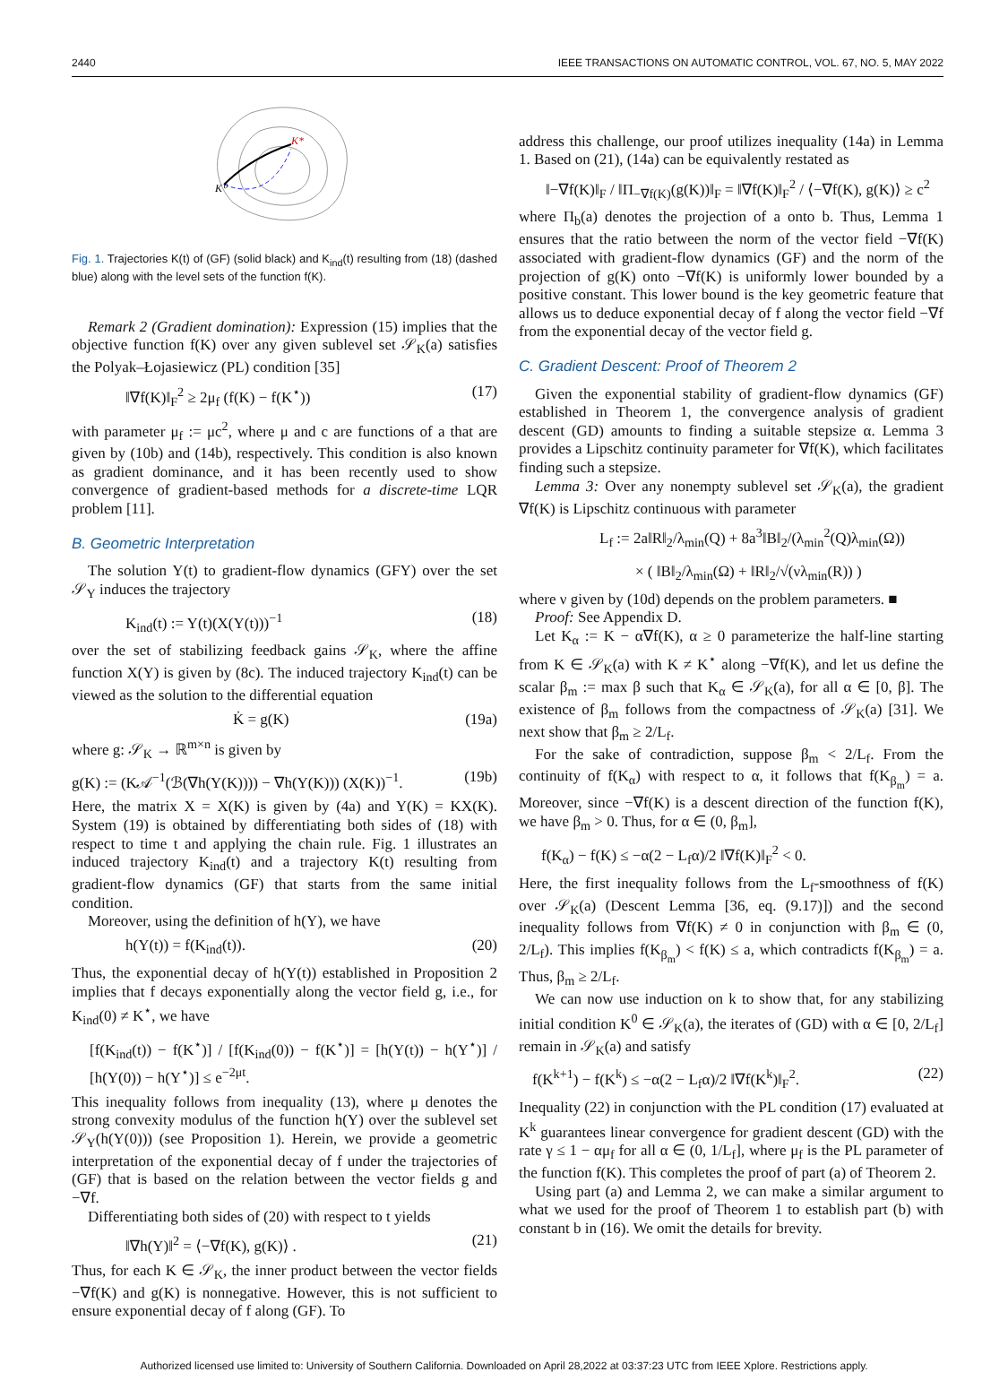2440 IEEE TRANSACTIONS ON AUTOMATIC CONTROL, VOL. 67, NO. 5, MAY 2022
K⁰
K*
Fig. 1. Trajectories K(t) of (GF) (solid black) and K<sub>ind</sub>(t) resulting from (18) (dashed blue) along with the level sets of the function f(K).
Remark 2 (Gradient domination): Expression (15) implies that the objective function f(K) over any given sublevel set 𝒮<sub>K</sub>(a) satisfies the Polyak–Łojasiewicz (PL) condition [35]
‖∇f(K)‖<sub>F</sub><sup>2</sup> ≥ 2μ<sub>f</sub> (f(K) − f(K<sup>⋆</sup>)) (17)
with parameter μ<sub>f</sub> := μc<sup>2</sup>, where μ and c are functions of a that are given by (10b) and (14b), respectively. This condition is also known as gradient dominance, and it has been recently used to show convergence of gradient-based methods for a discrete-time LQR problem [11].
B. Geometric Interpretation
The solution Y(t) to gradient-flow dynamics (GFY) over the set 𝒮<sub>Y</sub> induces the trajectory
K<sub>ind</sub>(t) := Y(t)(X(Y(t)))<sup>−1</sup> (18)
over the set of stabilizing feedback gains 𝒮<sub>K</sub>, where the affine function X(Y) is given by (8c). The induced trajectory K<sub>ind</sub>(t) can be viewed as the solution to the differential equation
K̇ = g(K) (19a)
where g: 𝒮<sub>K</sub> → ℝ<sup>m×n</sup> is given by
g(K) := (K𝒜<sup>−1</sup>(ℬ(∇h(Y(K)))) − ∇h(Y(K))) (X(K))<sup>−1</sup>. (19b)
Here, the matrix X = X(K) is given by (4a) and Y(K) = KX(K). System (19) is obtained by differentiating both sides of (18) with respect to time t and applying the chain rule. Fig. 1 illustrates an induced trajectory K<sub>ind</sub>(t) and a trajectory K(t) resulting from gradient-flow dynamics (GF) that starts from the same initial condition.
Moreover, using the definition of h(Y), we have
h(Y(t)) = f(K<sub>ind</sub>(t)). (20)
Thus, the exponential decay of h(Y(t)) established in Proposition 2 implies that f decays exponentially along the vector field g, i.e., for K<sub>ind</sub>(0) ≠ K<sup>⋆</sup>, we have
[f(K<sub>ind</sub>(t)) − f(K<sup>⋆</sup>)] / [f(K<sub>ind</sub>(0)) − f(K<sup>⋆</sup>)] = [h(Y(t)) − h(Y<sup>⋆</sup>)] / [h(Y(0)) − h(Y<sup>⋆</sup>)] ≤ e<sup>−2μt</sup>.
This inequality follows from inequality (13), where μ denotes the strong convexity modulus of the function h(Y) over the sublevel set 𝒮<sub>Y</sub>(h(Y(0))) (see Proposition 1). Herein, we provide a geometric interpretation of the exponential decay of f under the trajectories of (GF) that is based on the relation between the vector fields g and −∇f.
Differentiating both sides of (20) with respect to t yields
‖∇h(Y)‖<sup>2</sup> = ⟨−∇f(K), g(K)⟩ . (21)
Thus, for each K ∈ 𝒮<sub>K</sub>, the inner product between the vector fields −∇f(K) and g(K) is nonnegative. However, this is not sufficient to ensure exponential decay of f along (GF). To
address this challenge, our proof utilizes inequality (14a) in Lemma 1. Based on (21), (14a) can be equivalently restated as
‖−∇f(K)‖<sub>F</sub> / ‖Π<sub>−∇f(K)</sub>(g(K))‖<sub>F</sub> = ‖∇f(K)‖<sub>F</sub><sup>2</sup> / ⟨−∇f(K), g(K)⟩ ≥ c<sup>2</sup>
where Π<sub>b</sub>(a) denotes the projection of a onto b. Thus, Lemma 1 ensures that the ratio between the norm of the vector field −∇f(K) associated with gradient-flow dynamics (GF) and the norm of the projection of g(K) onto −∇f(K) is uniformly lower bounded by a positive constant. This lower bound is the key geometric feature that allows us to deduce exponential decay of f along the vector field −∇f from the exponential decay of the vector field g.
C. Gradient Descent: Proof of Theorem 2
Given the exponential stability of gradient-flow dynamics (GF) established in Theorem 1, the convergence analysis of gradient descent (GD) amounts to finding a suitable stepsize α. Lemma 3 provides a Lipschitz continuity parameter for ∇f(K), which facilitates finding such a stepsize.
Lemma 3: Over any nonempty sublevel set 𝒮<sub>K</sub>(a), the gradient ∇f(K) is Lipschitz continuous with parameter
L<sub>f</sub> := 2a‖R‖<sub>2</sub>/λ<sub>min</sub>(Q) + 8a<sup>3</sup>‖B‖<sub>2</sub>/(λ<sub>min</sub><sup>2</sup>(Q)λ<sub>min</sub>(Ω))
× ( ‖B‖<sub>2</sub>/λ<sub>min</sub>(Ω) + ‖R‖<sub>2</sub>/√(νλ<sub>min</sub>(R)) )
where ν given by (10d) depends on the problem parameters. ■
Proof: See Appendix D.
Let K<sub>α</sub> := K − α∇f(K), α ≥ 0 parameterize the half-line starting from K ∈ 𝒮<sub>K</sub>(a) with K ≠ K<sup>⋆</sup> along −∇f(K), and let us define the scalar β<sub>m</sub> := max β such that K<sub>α</sub> ∈ 𝒮<sub>K</sub>(a), for all α ∈ [0, β]. The existence of β<sub>m</sub> follows from the compactness of 𝒮<sub>K</sub>(a) [31]. We next show that β<sub>m</sub> ≥ 2/L<sub>f</sub>.
For the sake of contradiction, suppose β<sub>m</sub> < 2/L<sub>f</sub>. From the continuity of f(K<sub>α</sub>) with respect to α, it follows that f(K<sub>β<sub>m</sub></sub>) = a. Moreover, since −∇f(K) is a descent direction of the function f(K), we have β<sub>m</sub> > 0. Thus, for α ∈ (0, β<sub>m</sub>],
f(K<sub>α</sub>) − f(K) ≤ −α(2 − L<sub>f</sub>α)/2 ‖∇f(K)‖<sub>F</sub><sup>2</sup> < 0.
Here, the first inequality follows from the L<sub>f</sub>-smoothness of f(K) over 𝒮<sub>K</sub>(a) (Descent Lemma [36, eq. (9.17)]) and the second inequality follows from ∇f(K) ≠ 0 in conjunction with β<sub>m</sub> ∈ (0, 2/L<sub>f</sub>). This implies f(K<sub>β<sub>m</sub></sub>) < f(K) ≤ a, which contradicts f(K<sub>β<sub>m</sub></sub>) = a. Thus, β<sub>m</sub> ≥ 2/L<sub>f</sub>.
We can now use induction on k to show that, for any stabilizing initial condition K<sup>0</sup> ∈ 𝒮<sub>K</sub>(a), the iterates of (GD) with α ∈ [0, 2/L<sub>f</sub>] remain in 𝒮<sub>K</sub>(a) and satisfy
f(K<sup>k+1</sup>) − f(K<sup>k</sup>) ≤ −α(2 − L<sub>f</sub>α)/2 ‖∇f(K<sup>k</sup>)‖<sub>F</sub><sup>2</sup>. (22)
Inequality (22) in conjunction with the PL condition (17) evaluated at K<sup>k</sup> guarantees linear convergence for gradient descent (GD) with the rate γ ≤ 1 − αμ<sub>f</sub> for all α ∈ (0, 1/L<sub>f</sub>], where μ<sub>f</sub> is the PL parameter of the function f(K). This completes the proof of part (a) of Theorem 2.
Using part (a) and Lemma 2, we can make a similar argument to what we used for the proof of Theorem 1 to establish part (b) with constant b in (16). We omit the details for brevity.
Authorized licensed use limited to: University of Southern California. Downloaded on April 28,2022 at 03:37:23 UTC from IEEE Xplore. Restrictions apply.